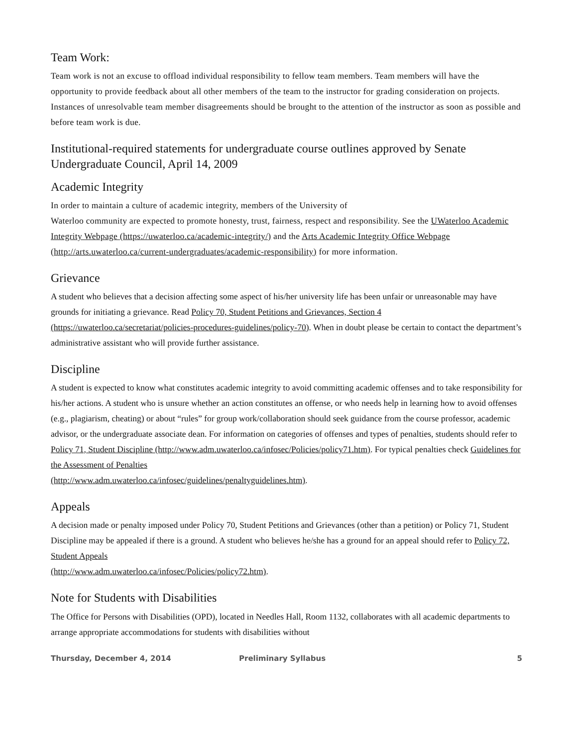Team Work:
Team work is not an excuse to offload individual responsibility to fellow team members. Team members will have the opportunity to provide feedback about all other members of the team to the instructor for grading consideration on projects. Instances of unresolvable team member disagreements should be brought to the attention of the instructor as soon as possible and before team work is due.
Institutional-required statements for undergraduate course outlines approved by Senate Undergraduate Council, April 14, 2009
Academic Integrity
In order to maintain a culture of academic integrity, members of the University of
Waterloo community are expected to promote honesty, trust, fairness, respect and responsibility. See the UWaterloo Academic Integrity Webpage (https://uwaterloo.ca/academic-integrity/) and the Arts Academic Integrity Office Webpage (http://arts.uwaterloo.ca/current-undergraduates/academic-responsibility) for more information.
Grievance
A student who believes that a decision affecting some aspect of his/her university life has been unfair or unreasonable may have grounds for initiating a grievance. Read Policy 70, Student Petitions and Grievances, Section 4 (https://uwaterloo.ca/secretariat/policies-procedures-guidelines/policy-70). When in doubt please be certain to contact the department’s administrative assistant who will provide further assistance.
Discipline
A student is expected to know what constitutes academic integrity to avoid committing academic offenses and to take responsibility for his/her actions. A student who is unsure whether an action constitutes an offense, or who needs help in learning how to avoid offenses (e.g., plagiarism, cheating) or about “rules” for group work/collaboration should seek guidance from the course professor, academic advisor, or the undergraduate associate dean. For information on categories of offenses and types of penalties, students should refer to Policy 71, Student Discipline (http://www.adm.uwaterloo.ca/infosec/Policies/policy71.htm). For typical penalties check Guidelines for the Assessment of Penalties
(http://www.adm.uwaterloo.ca/infosec/guidelines/penaltyguidelines.htm).
Appeals
A decision made or penalty imposed under Policy 70, Student Petitions and Grievances (other than a petition) or Policy 71, Student Discipline may be appealed if there is a ground. A student who believes he/she has a ground for an appeal should refer to Policy 72, Student Appeals
(http://www.adm.uwaterloo.ca/infosec/Policies/policy72.htm).
Note for Students with Disabilities
The Office for Persons with Disabilities (OPD), located in Needles Hall, Room 1132, collaborates with all academic departments to arrange appropriate accommodations for students with disabilities without
Thursday, December 4, 2014 Preliminary Syllabus 5